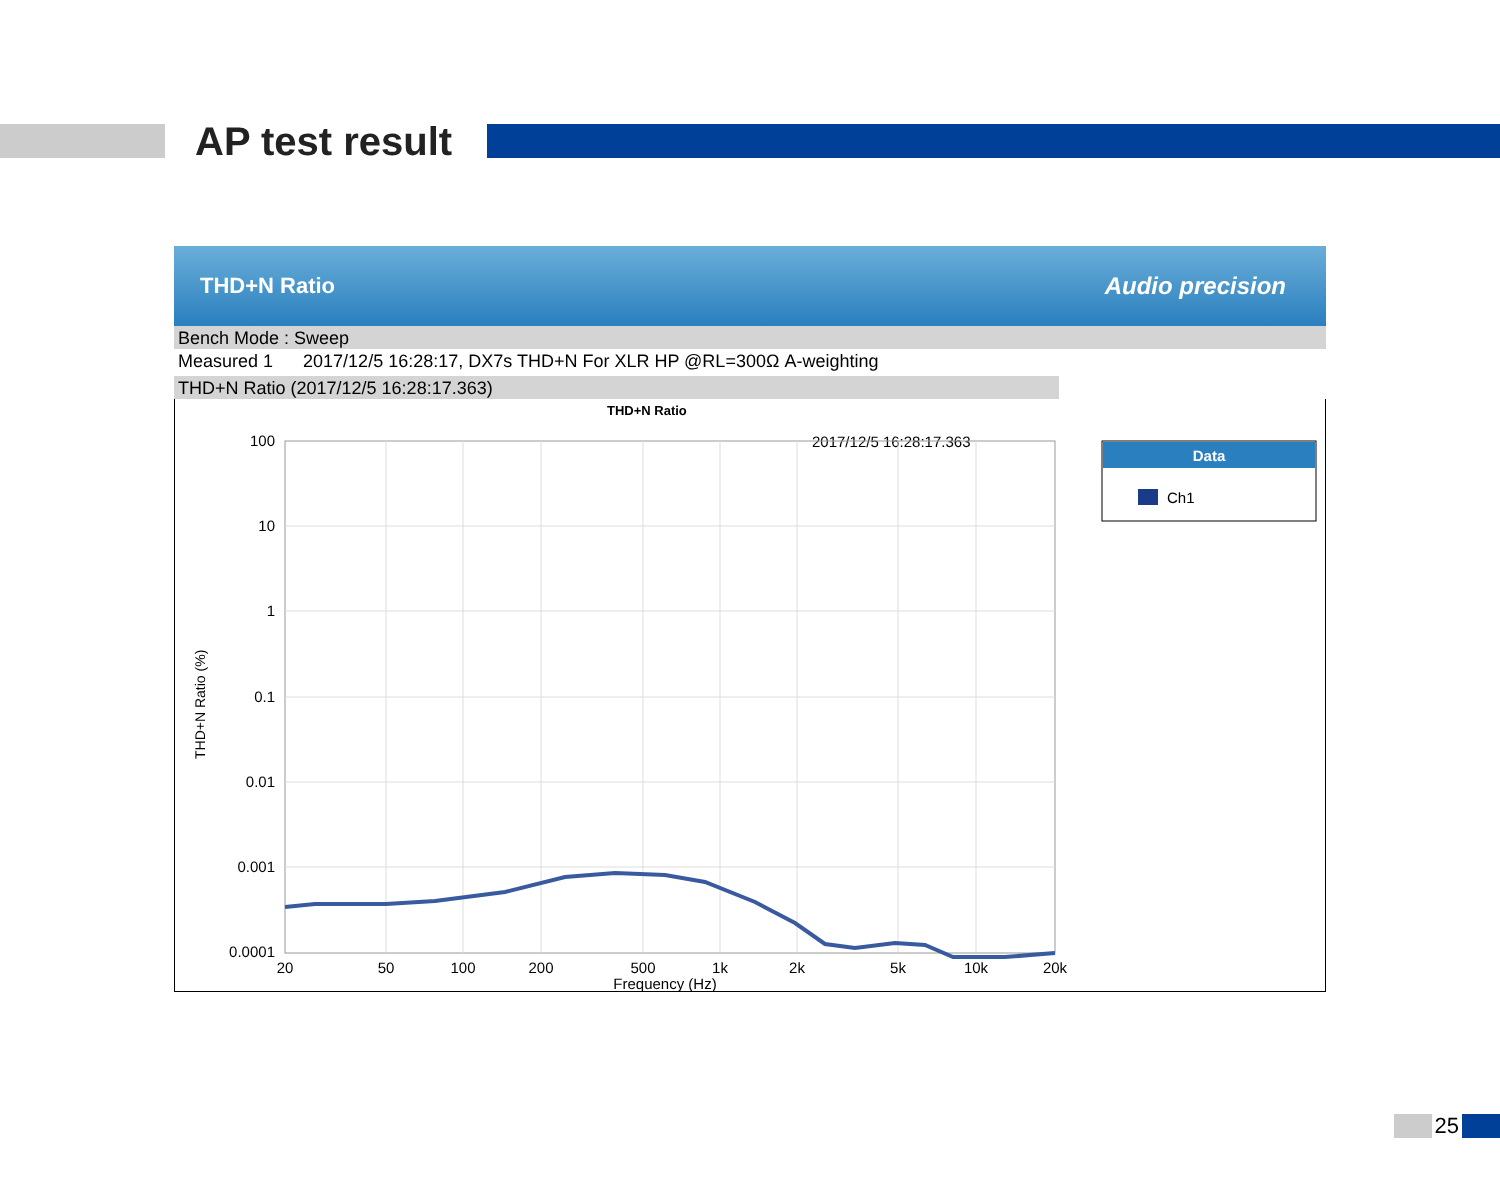AP test result
THD+N Ratio Audio precision
Bench Mode : Sweep
Measured 1 2017/12/5 16:28:17, DX7s THD+N For XLR HP @RL=300Ω A-weighting
THD+N Ratio (2017/12/5 16:28:17.363)
THD+N Ratio
2017/12/5 16:28:17.363
100
10
1
0.1
0.01
0.001
0.0001
20
50
100
200
500
1k
2k
5k
10k
20k
Frequency (Hz)
THD+N Ratio (%)
Data
Ch1
25